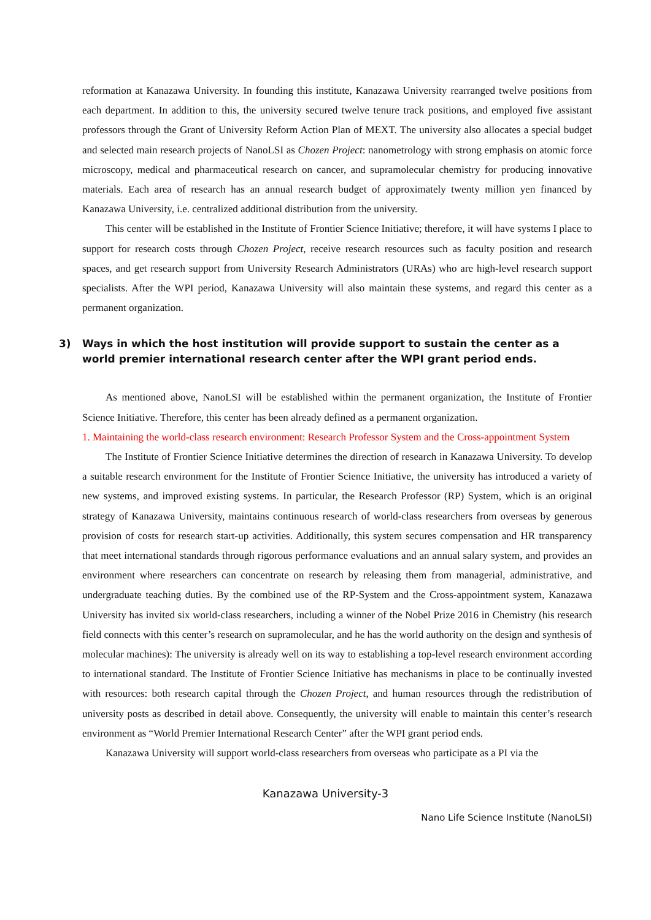reformation at Kanazawa University. In founding this institute, Kanazawa University rearranged twelve positions from each department. In addition to this, the university secured twelve tenure track positions, and employed five assistant professors through the Grant of University Reform Action Plan of MEXT. The university also allocates a special budget and selected main research projects of NanoLSI as Chozen Project: nanometrology with strong emphasis on atomic force microscopy, medical and pharmaceutical research on cancer, and supramolecular chemistry for producing innovative materials. Each area of research has an annual research budget of approximately twenty million yen financed by Kanazawa University, i.e. centralized additional distribution from the university.
This center will be established in the Institute of Frontier Science Initiative; therefore, it will have systems I place to support for research costs through Chozen Project, receive research resources such as faculty position and research spaces, and get research support from University Research Administrators (URAs) who are high-level research support specialists. After the WPI period, Kanazawa University will also maintain these systems, and regard this center as a permanent organization.
3) Ways in which the host institution will provide support to sustain the center as a world premier international research center after the WPI grant period ends.
As mentioned above, NanoLSI will be established within the permanent organization, the Institute of Frontier Science Initiative. Therefore, this center has been already defined as a permanent organization.
1. Maintaining the world-class research environment: Research Professor System and the Cross-appointment System
The Institute of Frontier Science Initiative determines the direction of research in Kanazawa University. To develop a suitable research environment for the Institute of Frontier Science Initiative, the university has introduced a variety of new systems, and improved existing systems. In particular, the Research Professor (RP) System, which is an original strategy of Kanazawa University, maintains continuous research of world-class researchers from overseas by generous provision of costs for research start-up activities. Additionally, this system secures compensation and HR transparency that meet international standards through rigorous performance evaluations and an annual salary system, and provides an environment where researchers can concentrate on research by releasing them from managerial, administrative, and undergraduate teaching duties. By the combined use of the RP-System and the Cross-appointment system, Kanazawa University has invited six world-class researchers, including a winner of the Nobel Prize 2016 in Chemistry (his research field connects with this center’s research on supramolecular, and he has the world authority on the design and synthesis of molecular machines): The university is already well on its way to establishing a top-level research environment according to international standard. The Institute of Frontier Science Initiative has mechanisms in place to be continually invested with resources: both research capital through the Chozen Project, and human resources through the redistribution of university posts as described in detail above. Consequently, the university will enable to maintain this center’s research environment as “World Premier International Research Center” after the WPI grant period ends.
Kanazawa University will support world-class researchers from overseas who participate as a PI via the
Kanazawa University-3
Nano Life Science Institute (NanoLSI)